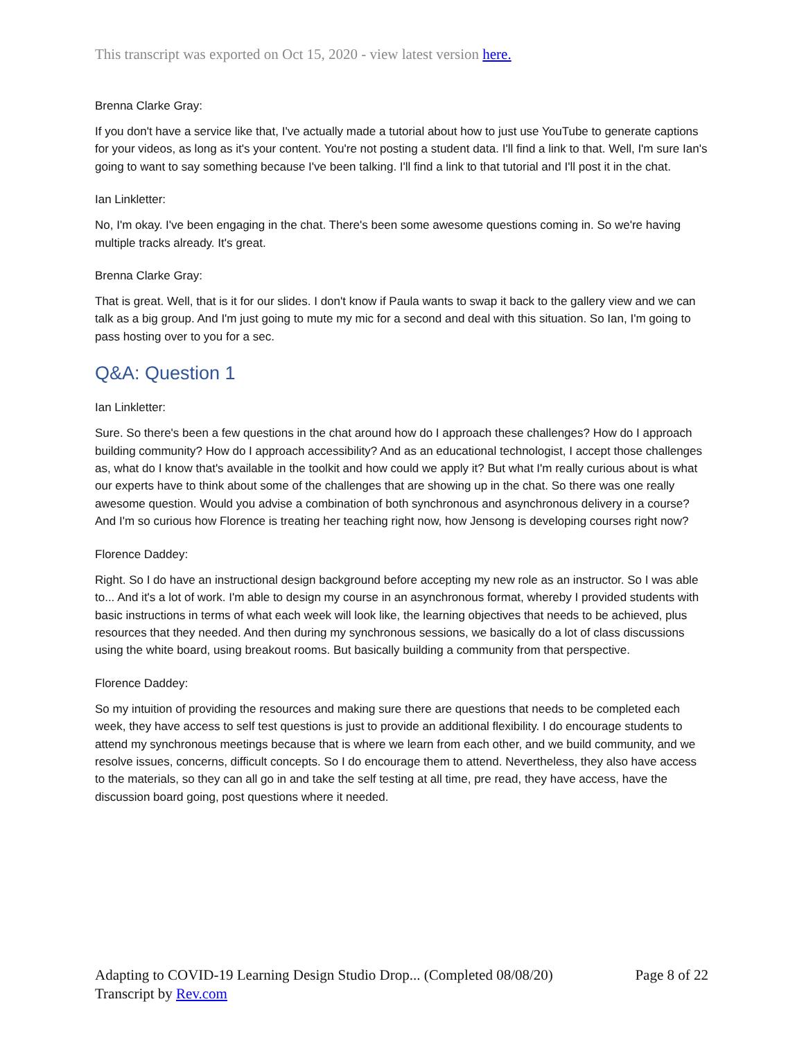This transcript was exported on Oct 15, 2020 - view latest version here.
Brenna Clarke Gray:
If you don't have a service like that, I've actually made a tutorial about how to just use YouTube to generate captions for your videos, as long as it's your content. You're not posting a student data. I'll find a link to that. Well, I'm sure Ian's going to want to say something because I've been talking. I'll find a link to that tutorial and I'll post it in the chat.
Ian Linkletter:
No, I'm okay. I've been engaging in the chat. There's been some awesome questions coming in. So we're having multiple tracks already. It's great.
Brenna Clarke Gray:
That is great. Well, that is it for our slides. I don't know if Paula wants to swap it back to the gallery view and we can talk as a big group. And I'm just going to mute my mic for a second and deal with this situation. So Ian, I'm going to pass hosting over to you for a sec.
Q&A: Question 1
Ian Linkletter:
Sure. So there's been a few questions in the chat around how do I approach these challenges? How do I approach building community? How do I approach accessibility? And as an educational technologist, I accept those challenges as, what do I know that's available in the toolkit and how could we apply it? But what I'm really curious about is what our experts have to think about some of the challenges that are showing up in the chat. So there was one really awesome question. Would you advise a combination of both synchronous and asynchronous delivery in a course? And I'm so curious how Florence is treating her teaching right now, how Jensong is developing courses right now?
Florence Daddey:
Right. So I do have an instructional design background before accepting my new role as an instructor. So I was able to... And it's a lot of work. I'm able to design my course in an asynchronous format, whereby I provided students with basic instructions in terms of what each week will look like, the learning objectives that needs to be achieved, plus resources that they needed. And then during my synchronous sessions, we basically do a lot of class discussions using the white board, using breakout rooms. But basically building a community from that perspective.
Florence Daddey:
So my intuition of providing the resources and making sure there are questions that needs to be completed each week, they have access to self test questions is just to provide an additional flexibility. I do encourage students to attend my synchronous meetings because that is where we learn from each other, and we build community, and we resolve issues, concerns, difficult concepts. So I do encourage them to attend. Nevertheless, they also have access to the materials, so they can all go in and take the self testing at all time, pre read, they have access, have the discussion board going, post questions where it needed.
Adapting to COVID-19 Learning Design Studio Drop... (Completed 08/08/20) Page 8 of 22
Transcript by Rev.com